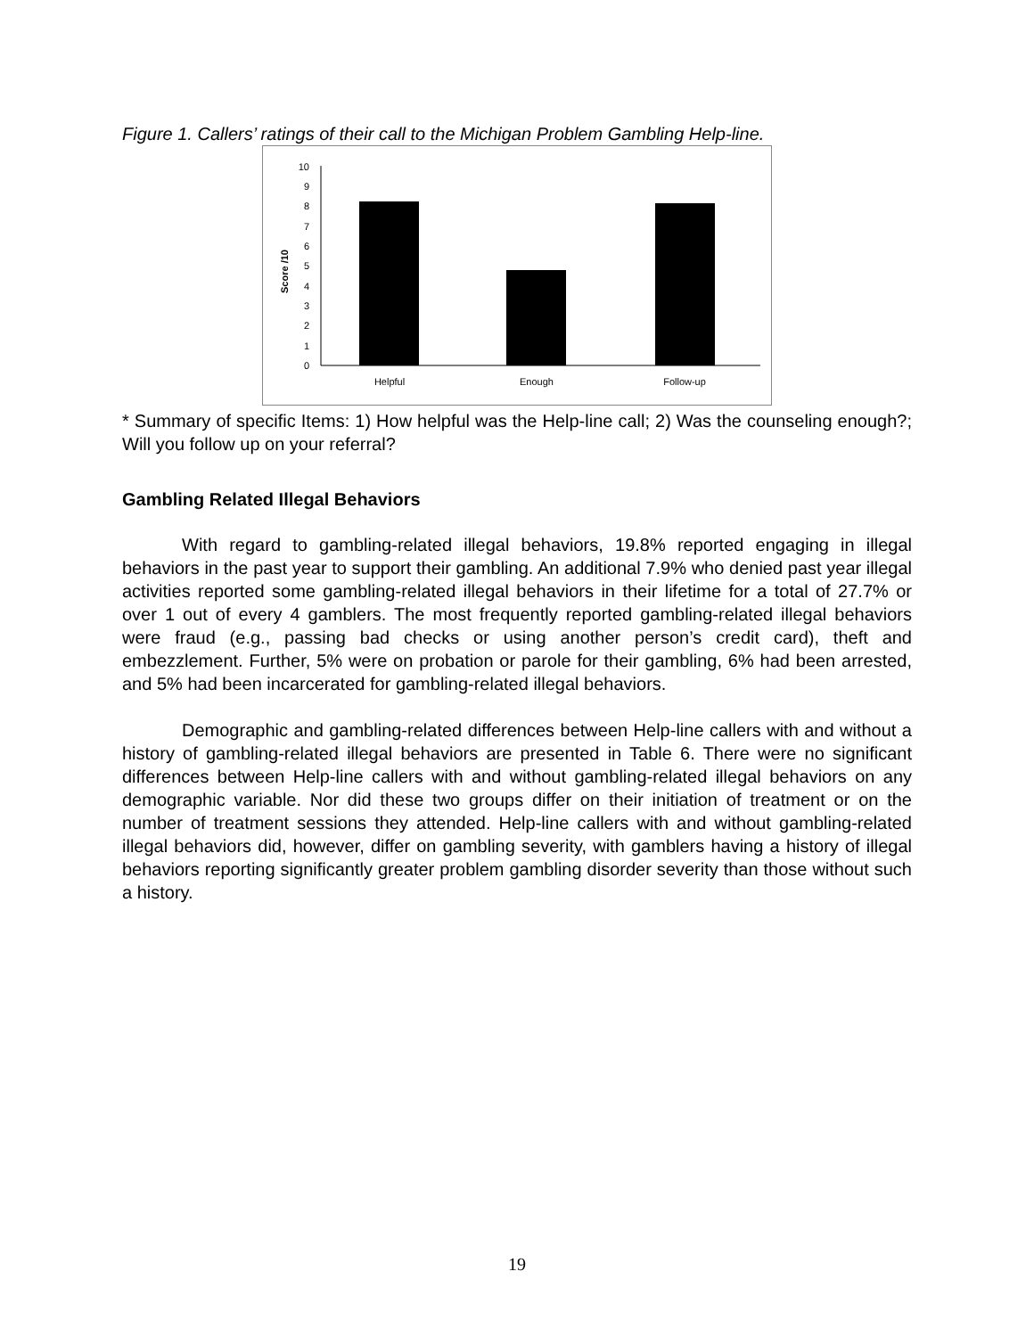Figure 1. Callers’ ratings of their call to the Michigan Problem Gambling Help-line.
0
1
2
3
4
5
6
7
8
9
10
Score /10
Helpful
Enough
Follow-up
* Summary of specific Items: 1) How helpful was the Help-line call; 2) Was the counseling enough?; Will you follow up on your referral?
Gambling Related Illegal Behaviors
With regard to gambling-related illegal behaviors, 19.8% reported engaging in illegal behaviors in the past year to support their gambling. An additional 7.9% who denied past year illegal activities reported some gambling-related illegal behaviors in their lifetime for a total of 27.7% or over 1 out of every 4 gamblers. The most frequently reported gambling-related illegal behaviors were fraud (e.g., passing bad checks or using another person’s credit card), theft and embezzlement. Further, 5% were on probation or parole for their gambling, 6% had been arrested, and 5% had been incarcerated for gambling-related illegal behaviors.
Demographic and gambling-related differences between Help-line callers with and without a history of gambling-related illegal behaviors are presented in Table 6. There were no significant differences between Help-line callers with and without gambling-related illegal behaviors on any demographic variable. Nor did these two groups differ on their initiation of treatment or on the number of treatment sessions they attended. Help-line callers with and without gambling-related illegal behaviors did, however, differ on gambling severity, with gamblers having a history of illegal behaviors reporting significantly greater problem gambling disorder severity than those without such a history.
19